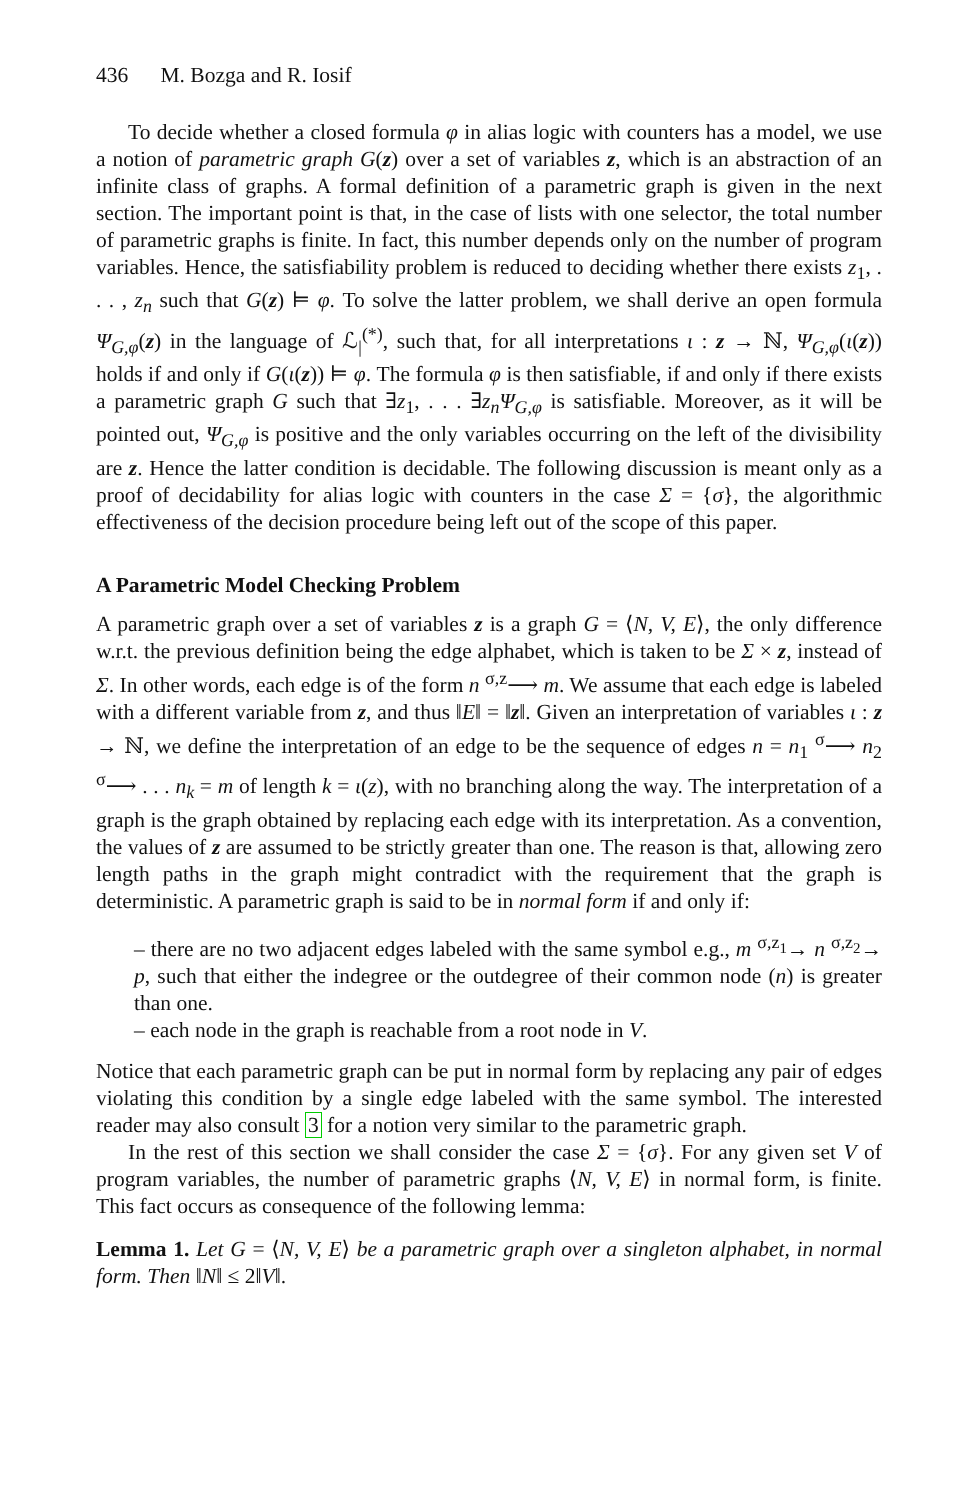436 M. Bozga and R. Iosif
To decide whether a closed formula φ in alias logic with counters has a model, we use a notion of parametric graph G(z) over a set of variables z, which is an abstraction of an infinite class of graphs. A formal definition of a parametric graph is given in the next section. The important point is that, in the case of lists with one selector, the total number of parametric graphs is finite. In fact, this number depends only on the number of program variables. Hence, the satisfiability problem is reduced to deciding whether there exists z<sub>1</sub>, . . . , z<sub>n</sub> such that G(z) ⊨ φ. To solve the latter problem, we shall derive an open formula Ψ<sub>G,φ</sub>(z) in the language of ℒ<sub>|</sub><sup>(*)</sup>, such that, for all interpretations ι : z → ℕ, Ψ<sub>G,φ</sub>(ι(z)) holds if and only if G(ι(z)) ⊨ φ. The formula φ is then satisfiable, if and only if there exists a parametric graph G such that ∃z<sub>1</sub>, . . . ∃z<sub>n</sub>Ψ<sub>G,φ</sub> is satisfiable. Moreover, as it will be pointed out, Ψ<sub>G,φ</sub> is positive and the only variables occurring on the left of the divisibility are z. Hence the latter condition is decidable. The following discussion is meant only as a proof of decidability for alias logic with counters in the case Σ = {σ}, the algorithmic effectiveness of the decision procedure being left out of the scope of this paper.
A Parametric Model Checking Problem
A parametric graph over a set of variables z is a graph G = ⟨N, V, E⟩, the only difference w.r.t. the previous definition being the edge alphabet, which is taken to be Σ × z, instead of Σ. In other words, each edge is of the form n <sup>σ,z</sup>⟶ m. We assume that each edge is labeled with a different variable from z, and thus ‖E‖ = ‖z‖. Given an interpretation of variables ι : z → ℕ, we define the interpretation of an edge to be the sequence of edges n = n<sub>1</sub> <sup>σ</sup>⟶ n<sub>2</sub> <sup>σ</sup>⟶ . . . n<sub>k</sub> = m of length k = ι(z), with no branching along the way. The interpretation of a graph is the graph obtained by replacing each edge with its interpretation. As a convention, the values of z are assumed to be strictly greater than one. The reason is that, allowing zero length paths in the graph might contradict with the requirement that the graph is deterministic. A parametric graph is said to be in normal form if and only if:
– there are no two adjacent edges labeled with the same symbol e.g., m <sup>σ,z<sub>1</sub></sup>→ n <sup>σ,z<sub>2</sub></sup>→ p, such that either the indegree or the outdegree of their common node (n) is greater than one.
– each node in the graph is reachable from a root node in V.
Notice that each parametric graph can be put in normal form by replacing any pair of edges violating this condition by a single edge labeled with the same symbol. The interested reader may also consult 3 for a notion very similar to the parametric graph.
In the rest of this section we shall consider the case Σ = {σ}. For any given set V of program variables, the number of parametric graphs ⟨N, V, E⟩ in normal form, is finite. This fact occurs as consequence of the following lemma:
Lemma 1. Let G = ⟨N, V, E⟩ be a parametric graph over a singleton alphabet, in normal form. Then ‖N‖ ≤ 2‖V‖.